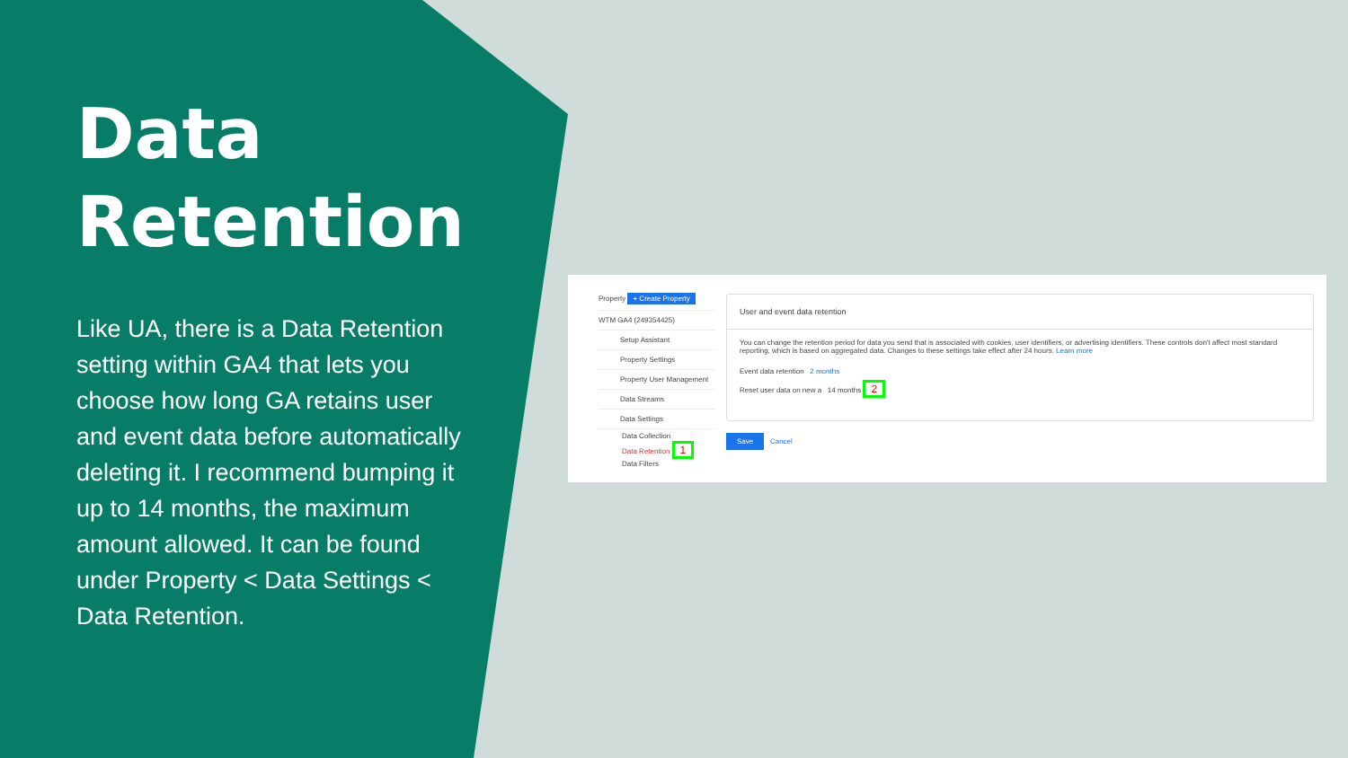Data
Retention
Like UA, there is a Data Retention setting within GA4 that lets you choose how long GA retains user and event data before automatically deleting it. I recommend bumping it up to 14 months, the maximum amount allowed. It can be found under Property < Data Settings < Data Retention.
Property + Create Property
WTM GA4 (249354425)
Setup Assistant
Property Settings
Property User Management
Data Streams
Data Settings
Data Collection
Data Retention 1
Data Filters
User and event data retention
You can change the retention period for data you send that is associated with cookies, user identifiers, or advertising identifiers. These controls don't affect most standard reporting, which is based on aggregated data. Changes to these settings take effect after 24 hours. Learn more
Event data retention 2 months
Reset user data on new a 14 months 2
Save Cancel